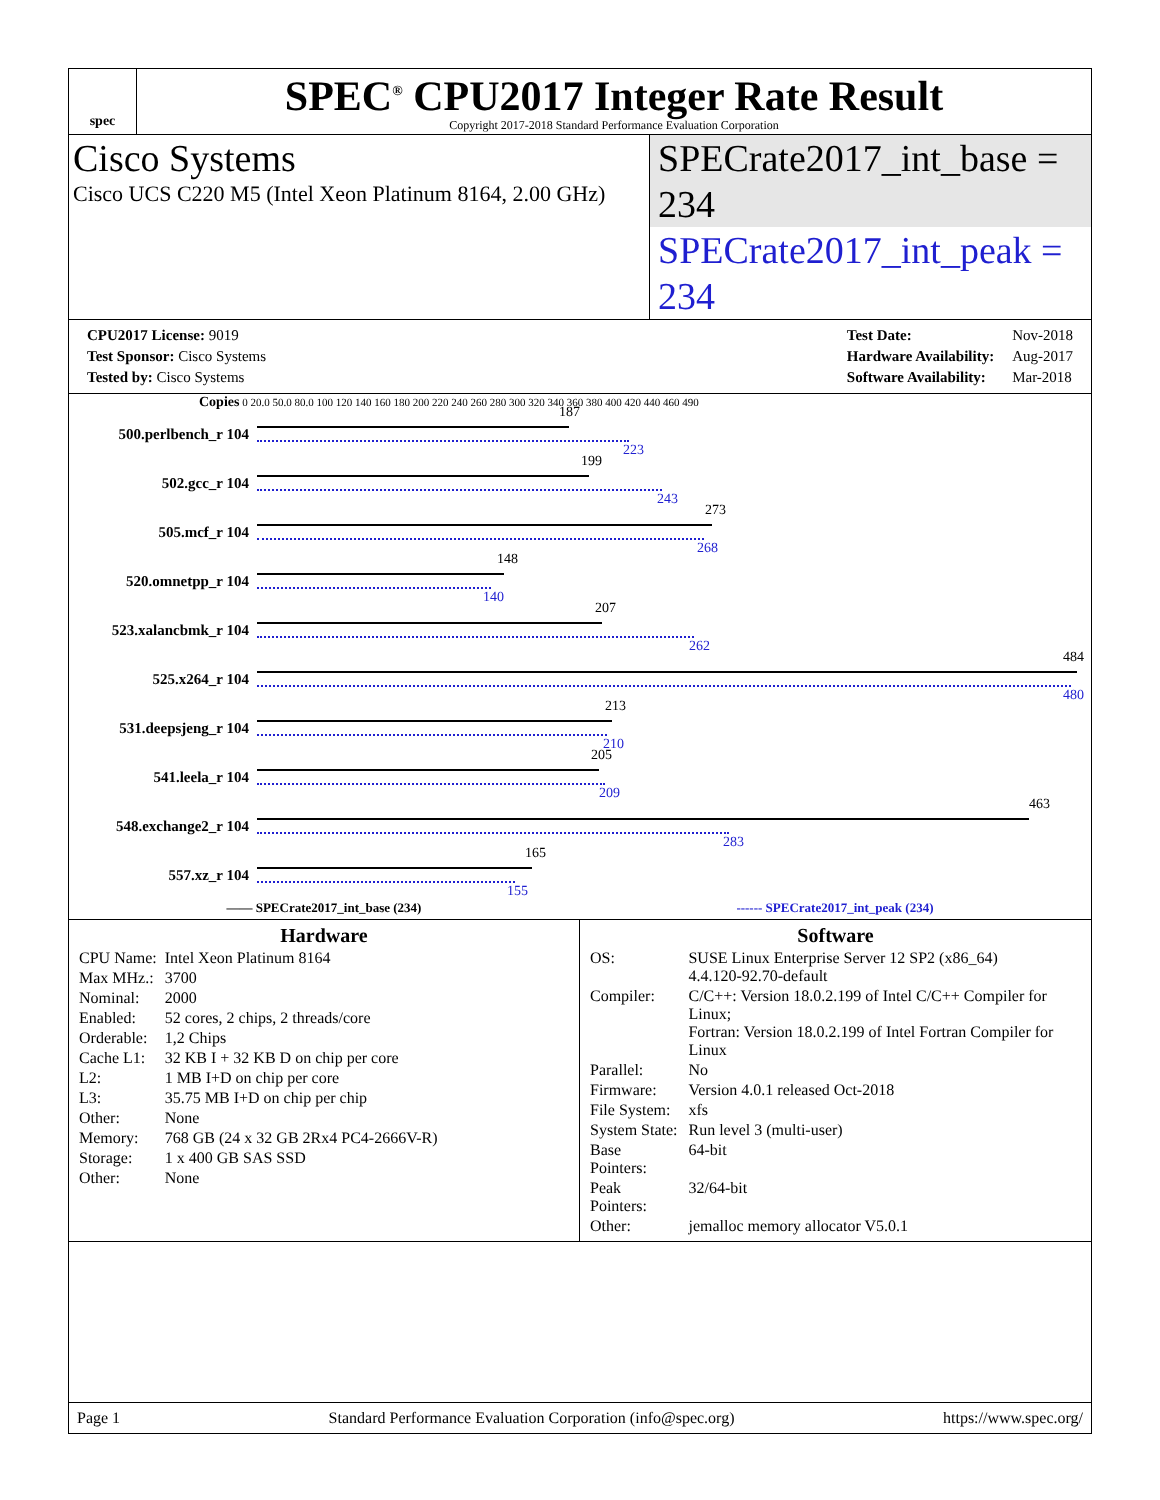spec
SPEC<sup>®</sup> CPU2017 Integer Rate Result
Copyright 2017-2018 Standard Performance Evaluation Corporation
Cisco Systems
Cisco UCS C220 M5 (Intel Xeon Platinum 8164, 2.00 GHz)
SPECrate2017_int_base = 234
SPECrate2017_int_peak = 234
| CPU2017 License: 9019 |
| Test Sponsor: Cisco Systems |
| Tested by: Cisco Systems |
| Test Date: | Nov-2018 |
| Hardware Availability: | Aug-2017 |
| Software Availability: | Mar-2018 |
Copies 0 20.0 50.0 80.0 100 120 140 160 180 200 220 240 260 280 300 320 340 360 380 400 420 440 460 490
500.perlbench_r 104
187
223
502.gcc_r 104
199
243
505.mcf_r 104
273
268
520.omnetpp_r 104
148
140
523.xalancbmk_r 104
207
262
525.x264_r 104
484
480
531.deepsjeng_r 104
213
210
541.leela_r 104
205
209
548.exchange2_r 104
463
283
557.xz_r 104
165
155
—— SPECrate2017_int_base (234) ------ SPECrate2017_int_peak (234)
Hardware
| CPU Name: | Intel Xeon Platinum 8164 |
| Max MHz.: | 3700 |
| Nominal: | 2000 |
| Enabled: | 52 cores, 2 chips, 2 threads/core |
| Orderable: | 1,2 Chips |
| Cache L1: | 32 KB I + 32 KB D on chip per core |
| L2: | 1 MB I+D on chip per core |
| L3: | 35.75 MB I+D on chip per chip |
| Other: | None |
| Memory: | 768 GB (24 x 32 GB 2Rx4 PC4-2666V-R) |
| Storage: | 1 x 400 GB SAS SSD |
| Other: | None |
Software
| OS: | SUSE Linux Enterprise Server 12 SP2 (x86_64) 4.4.120-92.70-default |
| Compiler: | C/C++: Version 18.0.2.199 of Intel C/C++ Compiler for Linux; Fortran: Version 18.0.2.199 of Intel Fortran Compiler for Linux |
| Parallel: | No |
| Firmware: | Version 4.0.1 released Oct-2018 |
| File System: | xfs |
| System State: | Run level 3 (multi-user) |
| Base Pointers: | 64-bit |
| Peak Pointers: | 32/64-bit |
| Other: | jemalloc memory allocator V5.0.1 |
Page 1 Standard Performance Evaluation Corporation (info@spec.org) https://www.spec.org/